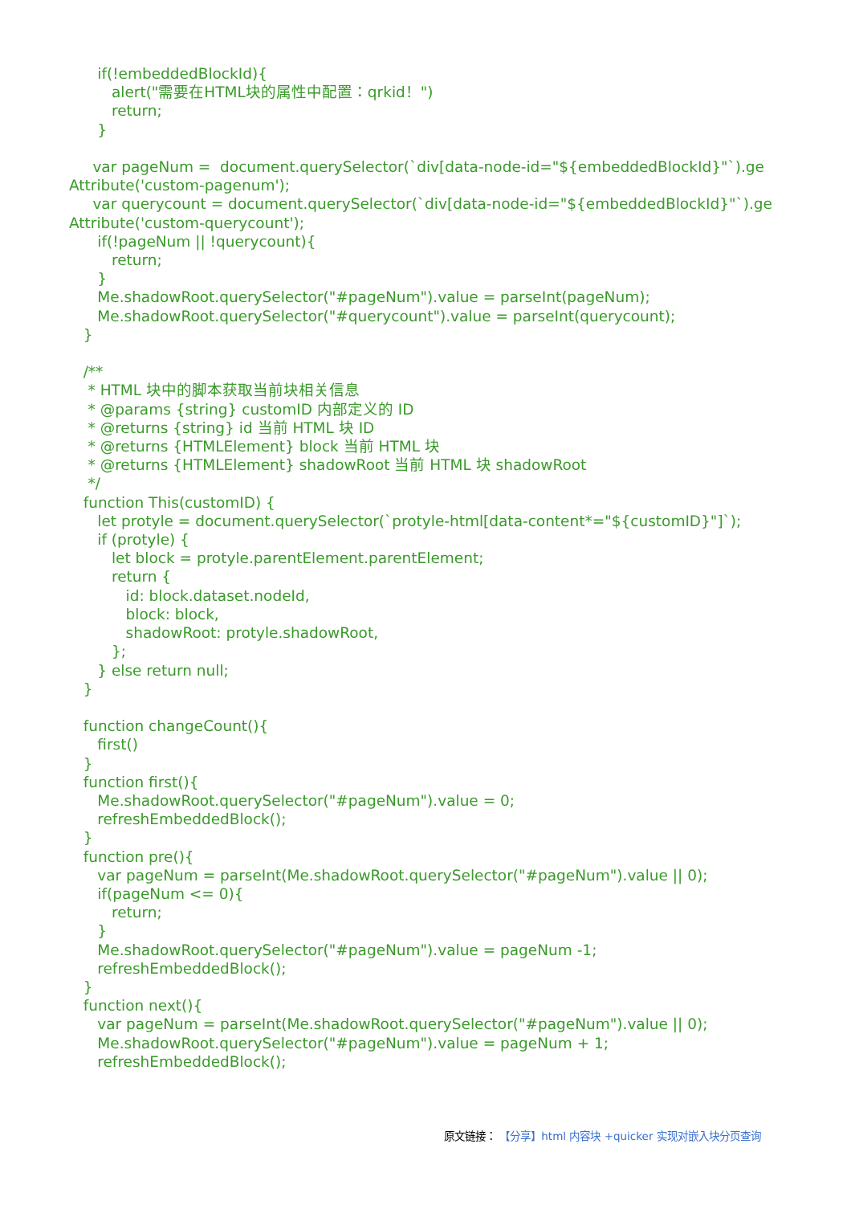if(!embeddedBlockId){
alert("需要在HTML块的属性中配置：qrkid！")
return;
}
var pageNum = document.querySelector(`div[data-node-id="${embeddedBlockId}"`).ge
Attribute('custom-pagenum');
var querycount = document.querySelector(`div[data-node-id="${embeddedBlockId}"`).ge
Attribute('custom-querycount');
if(!pageNum || !querycount){
return;
}
Me.shadowRoot.querySelector("#pageNum").value = parseInt(pageNum);
Me.shadowRoot.querySelector("#querycount").value = parseInt(querycount);
}
/**
* HTML 块中的脚本获取当前块相关信息
* @params {string} customID 内部定义的 ID
* @returns {string} id 当前 HTML 块 ID
* @returns {HTMLElement} block 当前 HTML 块
* @returns {HTMLElement} shadowRoot 当前 HTML 块 shadowRoot
*/
function This(customID) {
let protyle = document.querySelector(`protyle-html[data-content*="${customID}"]`);
if (protyle) {
let block = protyle.parentElement.parentElement;
return {
id: block.dataset.nodeId,
block: block,
shadowRoot: protyle.shadowRoot,
};
} else return null;
}
function changeCount(){
first()
}
function first(){
Me.shadowRoot.querySelector("#pageNum").value = 0;
refreshEmbeddedBlock();
}
function pre(){
var pageNum = parseInt(Me.shadowRoot.querySelector("#pageNum").value || 0);
if(pageNum <= 0){
return;
}
Me.shadowRoot.querySelector("#pageNum").value = pageNum -1;
refreshEmbeddedBlock();
}
function next(){
var pageNum = parseInt(Me.shadowRoot.querySelector("#pageNum").value || 0);
Me.shadowRoot.querySelector("#pageNum").value = pageNum + 1;
refreshEmbeddedBlock();
原文链接： 【分享】html 内容块 +quicker 实现对嵌入块分页查询